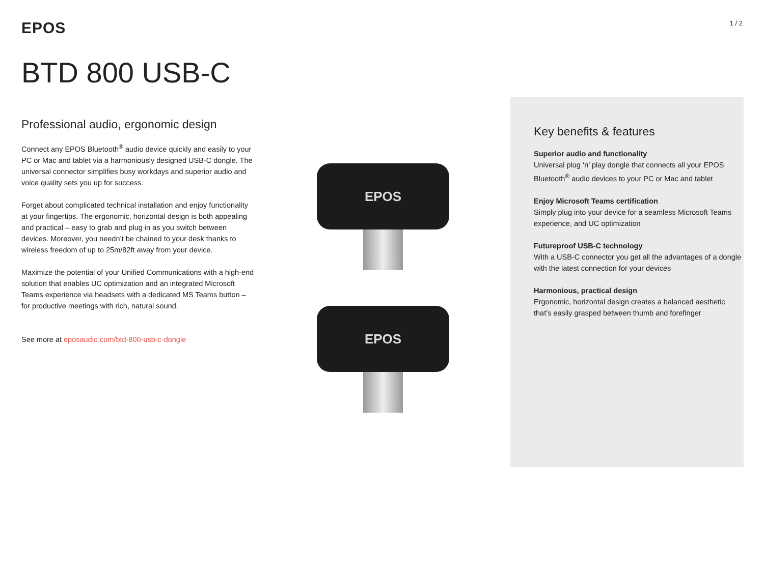EPOS
1 / 2
BTD 800 USB-C
Professional audio, ergonomic design
Connect any EPOS Bluetooth<sup>®</sup> audio device quickly and easily to your PC or Mac and tablet via a harmoniously designed USB-C dongle. The universal connector simplifies busy workdays and superior audio and voice quality sets you up for success.
Forget about complicated technical installation and enjoy functionality at your fingertips. The ergonomic, horizontal design is both appealing and practical – easy to grab and plug in as you switch between devices. Moreover, you needn’t be chained to your desk thanks to wireless freedom of up to 25m/82ft away from your device.
Maximize the potential of your Unified Communications with a high-end solution that enables UC optimization and an integrated Microsoft Teams experience via headsets with a dedicated MS Teams button – for productive meetings with rich, natural sound.
See more at eposaudio.com/btd-800-usb-c-dongle
EPOS
EPOS
Key benefits & features
Superior audio and functionality
Universal plug ‘n’ play dongle that connects all your EPOS Bluetooth<sup>®</sup> audio devices to your PC or Mac and tablet
Enjoy Microsoft Teams certification
Simply plug into your device for a seamless Microsoft Teams experience, and UC optimization
Futureproof USB-C technology
With a USB-C connector you get all the advantages of a dongle with the latest connection for your devices
Harmonious, practical design
Ergonomic, horizontal design creates a balanced aesthetic that’s easily grasped between thumb and forefinger